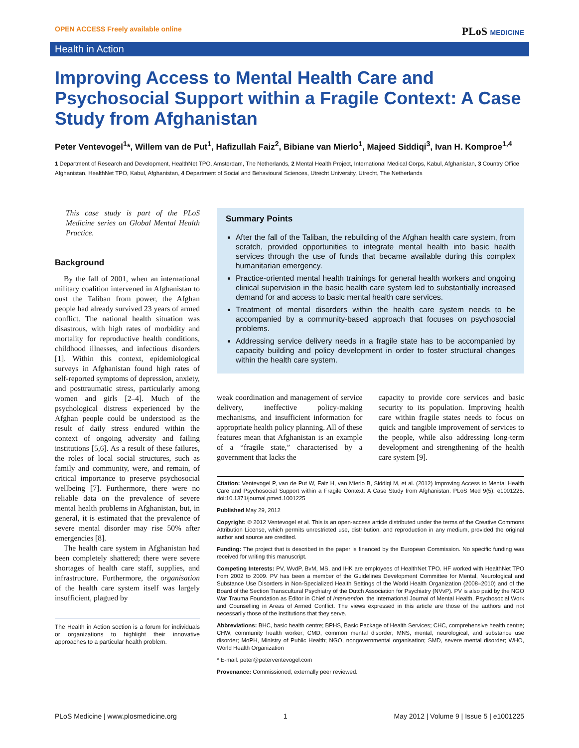OPEN ACCESS Freely available online
PLoS MEDICINE
Health in Action
Improving Access to Mental Health Care and Psychosocial Support within a Fragile Context: A Case Study from Afghanistan
Peter Ventevogel<sup>1</sup>*, Willem van de Put<sup>1</sup>, Hafizullah Faiz<sup>2</sup>, Bibiane van Mierlo<sup>1</sup>, Majeed Siddiqi<sup>3</sup>, Ivan H. Komproe<sup>1,4</sup>
1 Department of Research and Development, HealthNet TPO, Amsterdam, The Netherlands, 2 Mental Health Project, International Medical Corps, Kabul, Afghanistan, 3 Country Office Afghanistan, HealthNet TPO, Kabul, Afghanistan, 4 Department of Social and Behavioural Sciences, Utrecht University, Utrecht, The Netherlands
This case study is part of the PLoS Medicine series on Global Mental Health Practice.
Background
By the fall of 2001, when an international military coalition intervened in Afghanistan to oust the Taliban from power, the Afghan people had already survived 23 years of armed conflict. The national health situation was disastrous, with high rates of morbidity and mortality for reproductive health conditions, childhood illnesses, and infectious disorders [1]. Within this context, epidemiological surveys in Afghanistan found high rates of self-reported symptoms of depression, anxiety, and posttraumatic stress, particularly among women and girls [2–4]. Much of the psychological distress experienced by the Afghan people could be understood as the result of daily stress endured within the context of ongoing adversity and failing institutions [5,6]. As a result of these failures, the roles of local social structures, such as family and community, were, and remain, of critical importance to preserve psychosocial wellbeing [7]. Furthermore, there were no reliable data on the prevalence of severe mental health problems in Afghanistan, but, in general, it is estimated that the prevalence of severe mental disorder may rise 50% after emergencies [8].
The health care system in Afghanistan had been completely shattered; there were severe shortages of health care staff, supplies, and infrastructure. Furthermore, the organisation of the health care system itself was largely insufficient, plagued by
The Health in Action section is a forum for individuals or organizations to highlight their innovative approaches to a particular health problem.
Summary Points
After the fall of the Taliban, the rebuilding of the Afghan health care system, from scratch, provided opportunities to integrate mental health into basic health services through the use of funds that became available during this complex humanitarian emergency.
Practice-oriented mental health trainings for general health workers and ongoing clinical supervision in the basic health care system led to substantially increased demand for and access to basic mental health care services.
Treatment of mental disorders within the health care system needs to be accompanied by a community-based approach that focuses on psychosocial problems.
Addressing service delivery needs in a fragile state has to be accompanied by capacity building and policy development in order to foster structural changes within the health care system.
weak coordination and management of service delivery, ineffective policy-making mechanisms, and insufficient information for appropriate health policy planning. All of these features mean that Afghanistan is an example of a “fragile state,” characterised by a government that lacks the
capacity to provide core services and basic security to its population. Improving health care within fragile states needs to focus on quick and tangible improvement of services to the people, while also addressing long-term development and strengthening of the health care system [9].
Citation: Ventevogel P, van de Put W, Faiz H, van Mierlo B, Siddiqi M, et al. (2012) Improving Access to Mental Health Care and Psychosocial Support within a Fragile Context: A Case Study from Afghanistan. PLoS Med 9(5): e1001225. doi:10.1371/journal.pmed.1001225
Published May 29, 2012
Copyright: © 2012 Ventevogel et al. This is an open-access article distributed under the terms of the Creative Commons Attribution License, which permits unrestricted use, distribution, and reproduction in any medium, provided the original author and source are credited.
Funding: The project that is described in the paper is financed by the European Commission. No specific funding was received for writing this manuscript.
Competing Interests: PV, WvdP, BvM, MS, and IHK are employees of HealthNet TPO. HF worked with HealthNet TPO from 2002 to 2009. PV has been a member of the Guidelines Development Committee for Mental, Neurological and Substance Use Disorders in Non-Specialized Health Settings of the World Health Organization (2008–2010) and of the Board of the Section Transcultural Psychiatry of the Dutch Association for Psychiatry (NVvP). PV is also paid by the NGO War Trauma Foundation as Editor in Chief of Intervention, the International Journal of Mental Health, Psychosocial Work and Counselling in Areas of Armed Conflict. The views expressed in this article are those of the authors and not necessarily those of the institutions that they serve.
Abbreviations: BHC, basic health centre; BPHS, Basic Package of Health Services; CHC, comprehensive health centre; CHW, community health worker; CMD, common mental disorder; MNS, mental, neurological, and substance use disorder; MoPH, Ministry of Public Health; NGO, nongovernmental organisation; SMD, severe mental disorder; WHO, World Health Organization
* E-mail: peter@peterventevogel.com
Provenance: Commissioned; externally peer reviewed.
PLoS Medicine | www.plosmedicine.org 1 May 2012 | Volume 9 | Issue 5 | e1001225